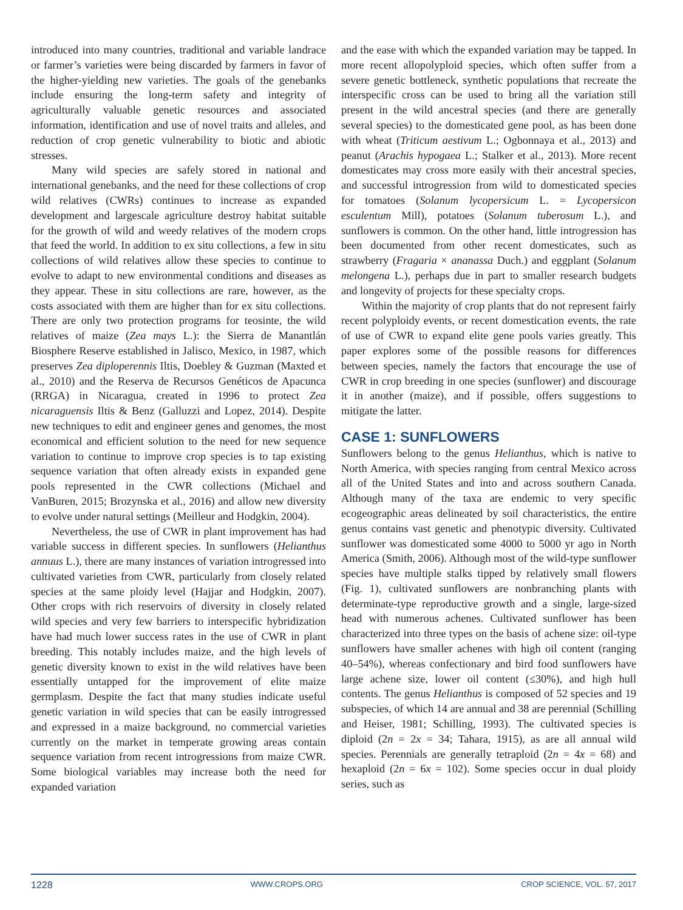introduced into many countries, traditional and variable landrace or farmer’s varieties were being discarded by farmers in favor of the higher-yielding new varieties. The goals of the genebanks include ensuring the long-term safety and integrity of agriculturally valuable genetic resources and associated information, identification and use of novel traits and alleles, and reduction of crop genetic vulnerability to biotic and abiotic stresses.
Many wild species are safely stored in national and international genebanks, and the need for these collections of crop wild relatives (CWRs) continues to increase as expanded development and largescale agriculture destroy habitat suitable for the growth of wild and weedy relatives of the modern crops that feed the world. In addition to ex situ collections, a few in situ collections of wild relatives allow these species to continue to evolve to adapt to new environmental conditions and diseases as they appear. These in situ collections are rare, however, as the costs associated with them are higher than for ex situ collections. There are only two protection programs for teosinte, the wild relatives of maize (Zea mays L.): the Sierra de Manantlán Biosphere Reserve established in Jalisco, Mexico, in 1987, which preserves Zea diploperennis Iltis, Doebley & Guzman (Maxted et al., 2010) and the Reserva de Recursos Genéticos de Apacunca (RRGA) in Nicaragua, created in 1996 to protect Zea nicaraguensis Iltis & Benz (Galluzzi and Lopez, 2014). Despite new techniques to edit and engineer genes and genomes, the most economical and efficient solution to the need for new sequence variation to continue to improve crop species is to tap existing sequence variation that often already exists in expanded gene pools represented in the CWR collections (Michael and VanBuren, 2015; Brozynska et al., 2016) and allow new diversity to evolve under natural settings (Meilleur and Hodgkin, 2004).
Nevertheless, the use of CWR in plant improvement has had variable success in different species. In sunflowers (Helianthus annuus L.), there are many instances of variation introgressed into cultivated varieties from CWR, particularly from closely related species at the same ploidy level (Hajjar and Hodgkin, 2007). Other crops with rich reservoirs of diversity in closely related wild species and very few barriers to interspecific hybridization have had much lower success rates in the use of CWR in plant breeding. This notably includes maize, and the high levels of genetic diversity known to exist in the wild relatives have been essentially untapped for the improvement of elite maize germplasm. Despite the fact that many studies indicate useful genetic variation in wild species that can be easily introgressed and expressed in a maize background, no commercial varieties currently on the market in temperate growing areas contain sequence variation from recent introgressions from maize CWR. Some biological variables may increase both the need for expanded variation
and the ease with which the expanded variation may be tapped. In more recent allopolyploid species, which often suffer from a severe genetic bottleneck, synthetic populations that recreate the interspecific cross can be used to bring all the variation still present in the wild ancestral species (and there are generally several species) to the domesticated gene pool, as has been done with wheat (Triticum aestivum L.; Ogbonnaya et al., 2013) and peanut (Arachis hypogaea L.; Stalker et al., 2013). More recent domesticates may cross more easily with their ancestral species, and successful introgression from wild to domesticated species for tomatoes (Solanum lycopersicum L. = Lycopersicon esculentum Mill), potatoes (Solanum tuberosum L.), and sunflowers is common. On the other hand, little introgression has been documented from other recent domesticates, such as strawberry (Fragaria × ananassa Duch.) and eggplant (Solanum melongena L.), perhaps due in part to smaller research budgets and longevity of projects for these specialty crops.
Within the majority of crop plants that do not represent fairly recent polyploidy events, or recent domestication events, the rate of use of CWR to expand elite gene pools varies greatly. This paper explores some of the possible reasons for differences between species, namely the factors that encourage the use of CWR in crop breeding in one species (sunflower) and discourage it in another (maize), and if possible, offers suggestions to mitigate the latter.
CASE 1: SUNFLOWERS
Sunflowers belong to the genus Helianthus, which is native to North America, with species ranging from central Mexico across all of the United States and into and across southern Canada. Although many of the taxa are endemic to very specific ecogeographic areas delineated by soil characteristics, the entire genus contains vast genetic and phenotypic diversity. Cultivated sunflower was domesticated some 4000 to 5000 yr ago in North America (Smith, 2006). Although most of the wild-type sunflower species have multiple stalks tipped by relatively small flowers (Fig. 1), cultivated sunflowers are nonbranching plants with determinate-type reproductive growth and a single, large-sized head with numerous achenes. Cultivated sunflower has been characterized into three types on the basis of achene size: oil-type sunflowers have smaller achenes with high oil content (ranging 40–54%), whereas confectionary and bird food sunflowers have large achene size, lower oil content (≤30%), and high hull contents. The genus Helianthus is composed of 52 species and 19 subspecies, of which 14 are annual and 38 are perennial (Schilling and Heiser, 1981; Schilling, 1993). The cultivated species is diploid (2n = 2x = 34; Tahara, 1915), as are all annual wild species. Perennials are generally tetraploid (2n = 4x = 68) and hexaploid (2n = 6x = 102). Some species occur in dual ploidy series, such as
1228 WWW.CROPS.ORG CROP SCIENCE, VOL. 57, 2017